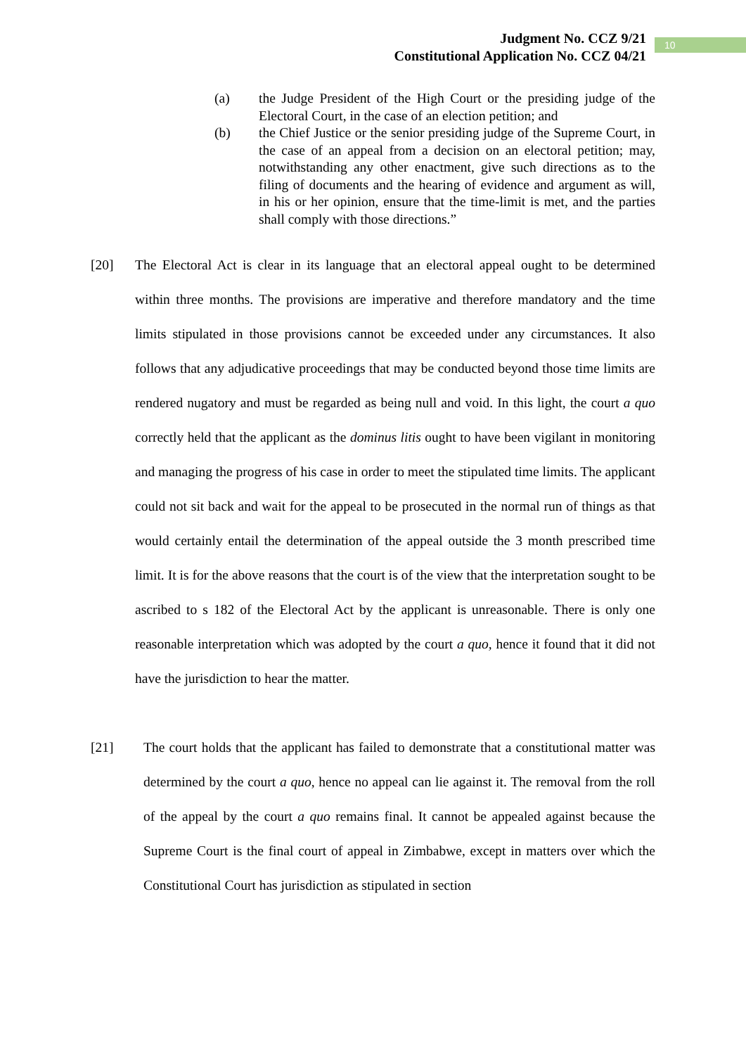Judgment No. CCZ 9/21
Constitutional Application No. CCZ 04/21
10
(a) the Judge President of the High Court or the presiding judge of the Electoral Court, in the case of an election petition; and
(b) the Chief Justice or the senior presiding judge of the Supreme Court, in the case of an appeal from a decision on an electoral petition; may, notwithstanding any other enactment, give such directions as to the filing of documents and the hearing of evidence and argument as will, in his or her opinion, ensure that the time-limit is met, and the parties shall comply with those directions.”
[20] The Electoral Act is clear in its language that an electoral appeal ought to be determined within three months. The provisions are imperative and therefore mandatory and the time limits stipulated in those provisions cannot be exceeded under any circumstances. It also follows that any adjudicative proceedings that may be conducted beyond those time limits are rendered nugatory and must be regarded as being null and void. In this light, the court a quo correctly held that the applicant as the dominus litis ought to have been vigilant in monitoring and managing the progress of his case in order to meet the stipulated time limits. The applicant could not sit back and wait for the appeal to be prosecuted in the normal run of things as that would certainly entail the determination of the appeal outside the 3 month prescribed time limit. It is for the above reasons that the court is of the view that the interpretation sought to be ascribed to s 182 of the Electoral Act by the applicant is unreasonable. There is only one reasonable interpretation which was adopted by the court a quo, hence it found that it did not have the jurisdiction to hear the matter.
[21] The court holds that the applicant has failed to demonstrate that a constitutional matter was determined by the court a quo, hence no appeal can lie against it. The removal from the roll of the appeal by the court a quo remains final. It cannot be appealed against because the Supreme Court is the final court of appeal in Zimbabwe, except in matters over which the Constitutional Court has jurisdiction as stipulated in section